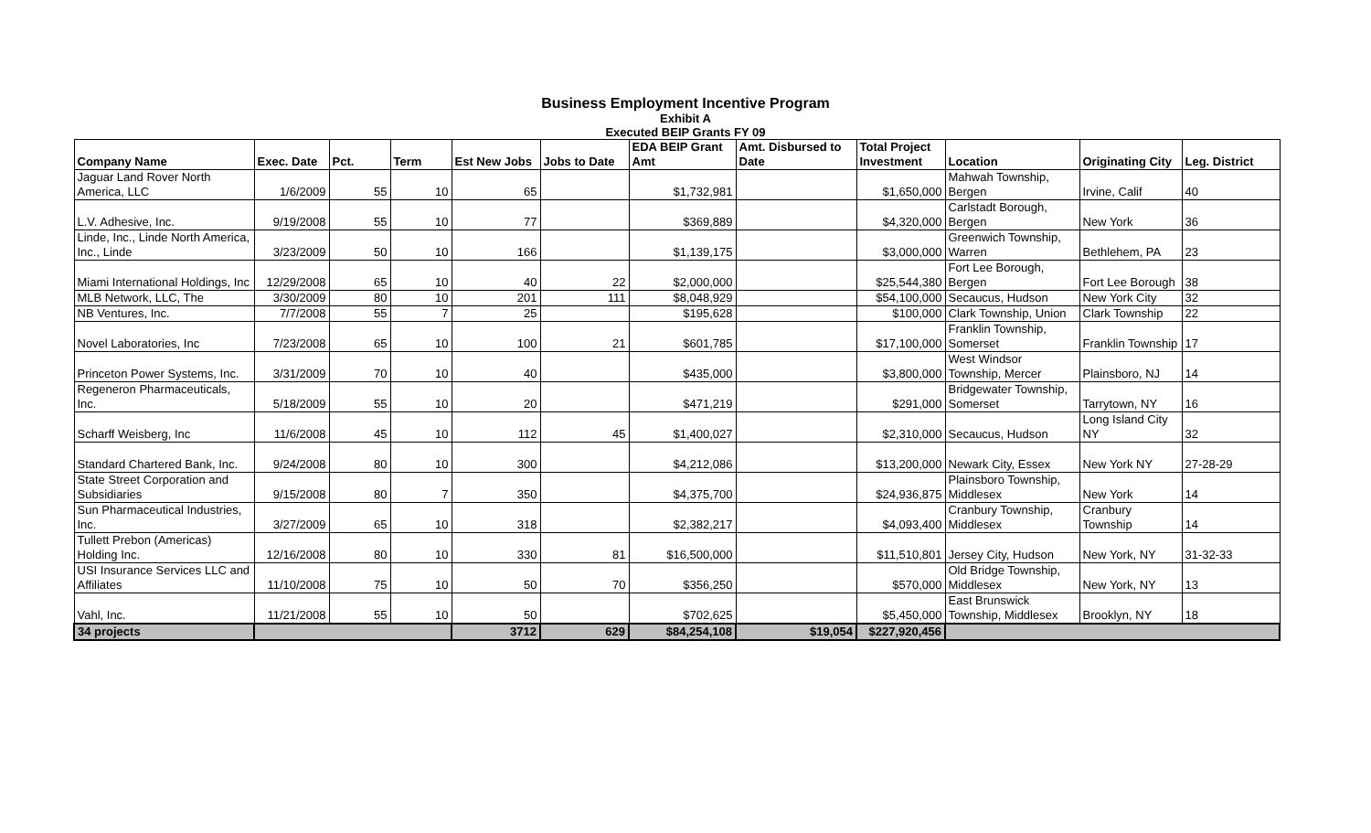Business Employment Incentive Program
Exhibit A
Executed BEIP Grants FY 09
| Company Name | Exec. Date | Pct. | Term | Est New Jobs | Jobs to Date | EDA BEIP Grant Amt | Amt. Disbursed to Date | Total Project Investment | Location | Originating City | Leg. District |
| --- | --- | --- | --- | --- | --- | --- | --- | --- | --- | --- | --- |
| Jaguar Land Rover North America, LLC | 1/6/2009 | 55 | 10 | 65 | | $1,732,981 | | $1,650,000 | Mahwah Township, Bergen | Irvine, Calif | 40 |
| L.V. Adhesive, Inc. | 9/19/2008 | 55 | 10 | 77 | | $369,889 | | $4,320,000 | Carlstadt Borough, Bergen | New York | 36 |
| Linde, Inc., Linde North America, Inc., Linde | 3/23/2009 | 50 | 10 | 166 | | $1,139,175 | | $3,000,000 | Greenwich Township, Warren | Bethlehem, PA | 23 |
| Miami International Holdings, Inc | 12/29/2008 | 65 | 10 | 40 | 22 | $2,000,000 | | $25,544,380 | Fort Lee Borough, Bergen | Fort Lee Borough | 38 |
| MLB Network, LLC, The | 3/30/2009 | 80 | 10 | 201 | 111 | $8,048,929 | | $54,100,000 | Secaucus, Hudson | New York City | 32 |
| NB Ventures, Inc. | 7/7/2008 | 55 | 7 | 25 | | $195,628 | | $100,000 | Clark Township, Union | Clark Township | 22 |
| Novel Laboratories, Inc | 7/23/2008 | 65 | 10 | 100 | 21 | $601,785 | | $17,100,000 | Franklin Township, Somerset | Franklin Township | 17 |
| Princeton Power Systems, Inc. | 3/31/2009 | 70 | 10 | 40 | | $435,000 | | $3,800,000 | West Windsor Township, Mercer | Plainsboro, NJ | 14 |
| Regeneron Pharmaceuticals, Inc. | 5/18/2009 | 55 | 10 | 20 | | $471,219 | | $291,000 | Bridgewater Township, Somerset | Tarrytown, NY | 16 |
| Scharff Weisberg, Inc | 11/6/2008 | 45 | 10 | 112 | 45 | $1,400,027 | | $2,310,000 | Secaucus, Hudson | Long Island City NY | 32 |
| Standard Chartered Bank, Inc. | 9/24/2008 | 80 | 10 | 300 | | $4,212,086 | | $13,200,000 | Newark City, Essex | New York NY | 27-28-29 |
| State Street Corporation and Subsidiaries | 9/15/2008 | 80 | 7 | 350 | | $4,375,700 | | $24,936,875 | Plainsboro Township, Middlesex | New York | 14 |
| Sun Pharmaceutical Industries, Inc. | 3/27/2009 | 65 | 10 | 318 | | $2,382,217 | | $4,093,400 | Cranbury Township, Middlesex | Cranbury Township | 14 |
| Tullett Prebon (Americas) Holding Inc. | 12/16/2008 | 80 | 10 | 330 | 81 | $16,500,000 | | $11,510,801 | Jersey City, Hudson | New York, NY | 31-32-33 |
| USI Insurance Services LLC and Affiliates | 11/10/2008 | 75 | 10 | 50 | 70 | $356,250 | | $570,000 | Old Bridge Township, Middlesex | New York, NY | 13 |
| Vahl, Inc. | 11/21/2008 | 55 | 10 | 50 | | $702,625 | | $5,450,000 | East Brunswick Township, Middlesex | Brooklyn, NY | 18 |
| 34 projects | | | | 3712 | 629 | $84,254,108 | $19,054 | $227,920,456 | | | |